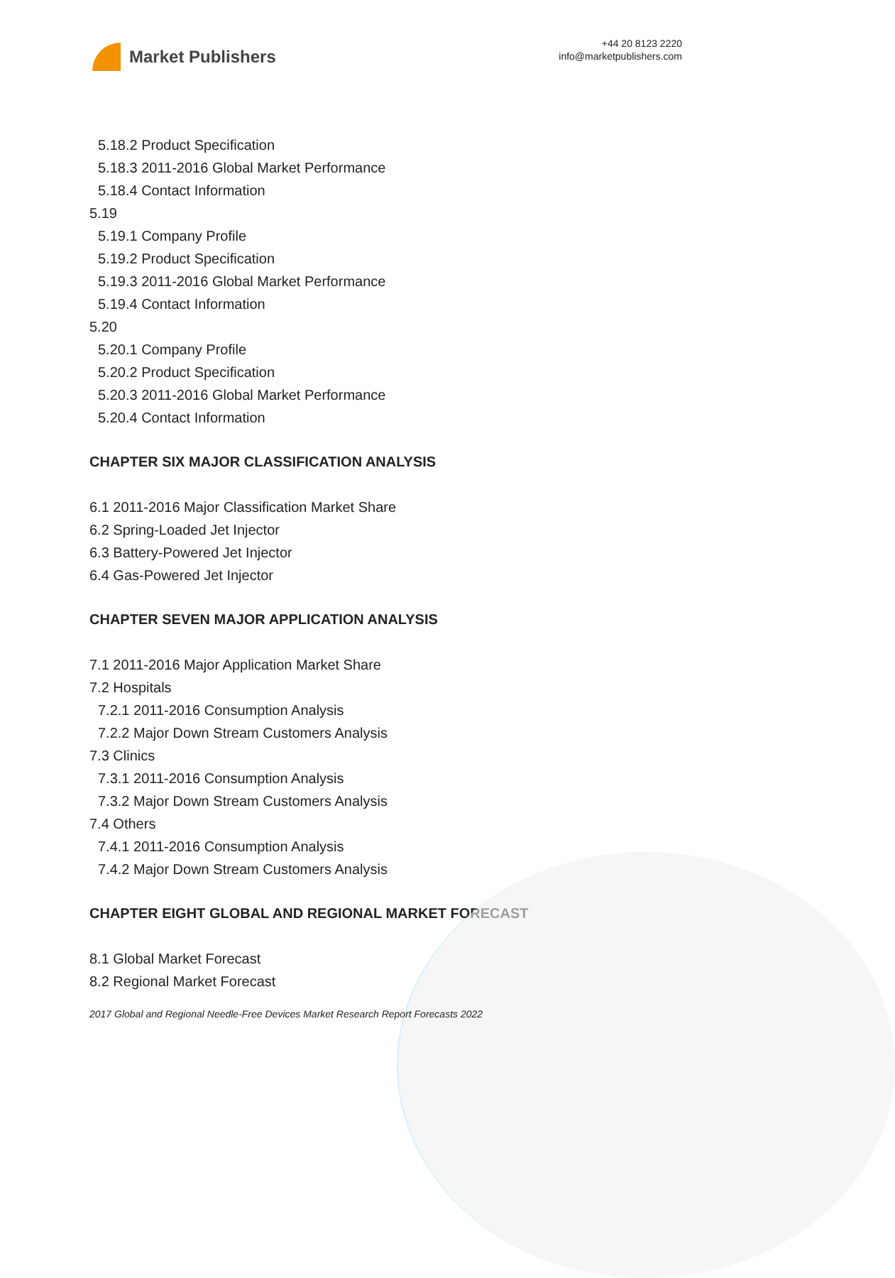Market Publishers
+44 20 8123 2220
info@marketpublishers.com
5.18.2 Product Specification
5.18.3 2011-2016 Global Market Performance
5.18.4 Contact Information
5.19
5.19.1 Company Profile
5.19.2 Product Specification
5.19.3 2011-2016 Global Market Performance
5.19.4 Contact Information
5.20
5.20.1 Company Profile
5.20.2 Product Specification
5.20.3 2011-2016 Global Market Performance
5.20.4 Contact Information
CHAPTER SIX MAJOR CLASSIFICATION ANALYSIS
6.1 2011-2016 Major Classification Market Share
6.2 Spring-Loaded Jet Injector
6.3 Battery-Powered Jet Injector
6.4 Gas-Powered Jet Injector
CHAPTER SEVEN MAJOR APPLICATION ANALYSIS
7.1 2011-2016 Major Application Market Share
7.2 Hospitals
7.2.1 2011-2016 Consumption Analysis
7.2.2 Major Down Stream Customers Analysis
7.3 Clinics
7.3.1 2011-2016 Consumption Analysis
7.3.2 Major Down Stream Customers Analysis
7.4 Others
7.4.1 2011-2016 Consumption Analysis
7.4.2 Major Down Stream Customers Analysis
CHAPTER EIGHT GLOBAL AND REGIONAL MARKET FORECAST
8.1 Global Market Forecast
8.2 Regional Market Forecast
2017 Global and Regional Needle-Free Devices Market Research Report Forecasts 2022